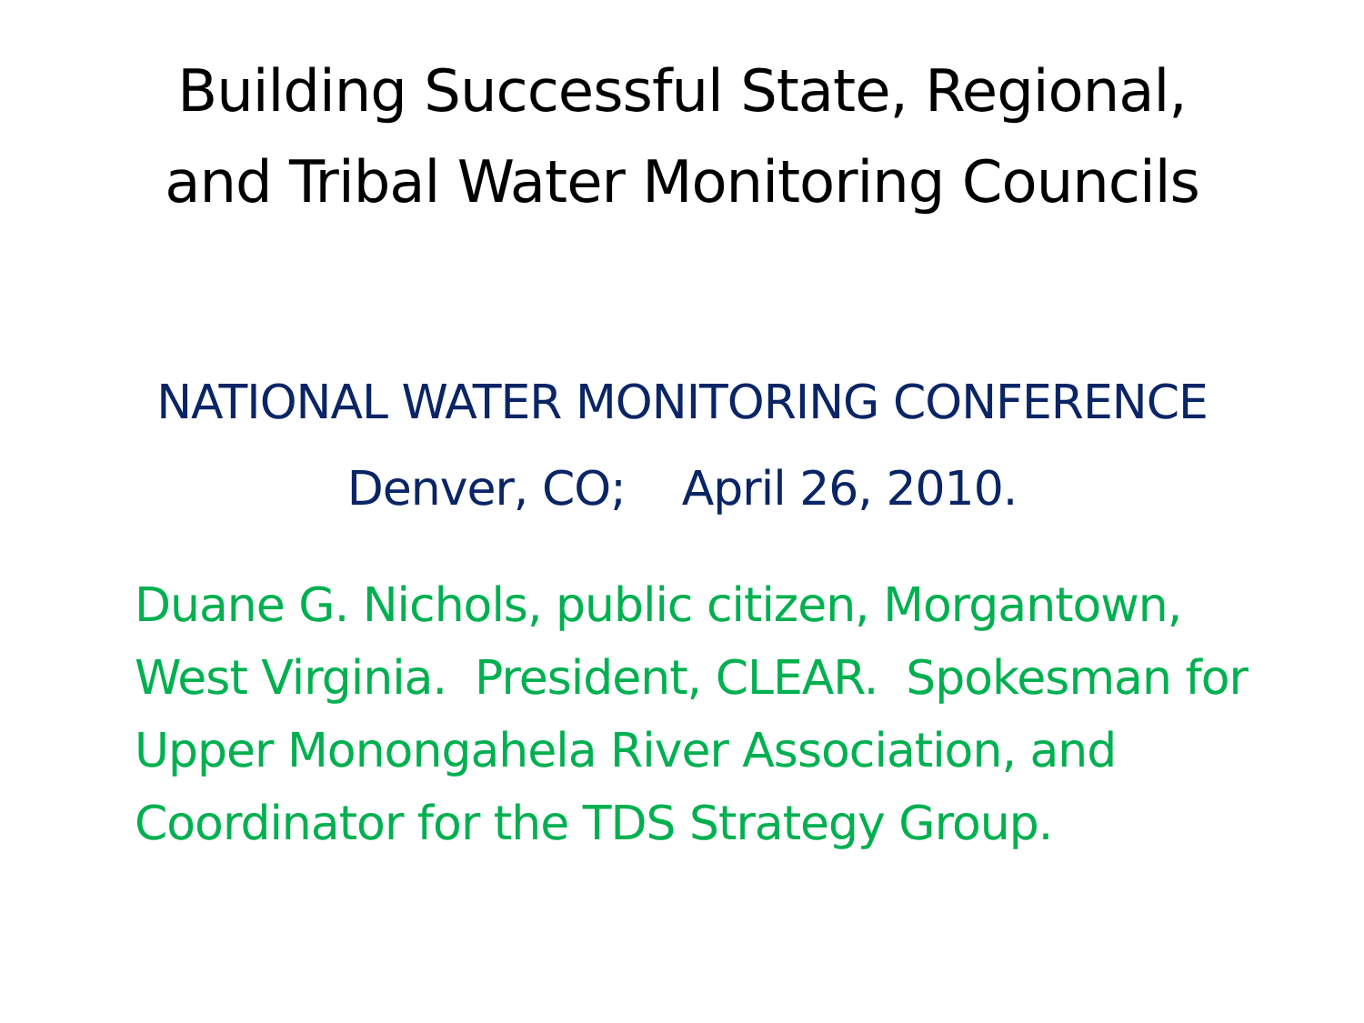Building Successful State, Regional,
and Tribal Water Monitoring Councils
NATIONAL WATER MONITORING CONFERENCE
Denver, CO; April 26, 2010.
Duane G. Nichols, public citizen, Morgantown, West Virginia. President, CLEAR. Spokesman for Upper Monongahela River Association, and Coordinator for the TDS Strategy Group.